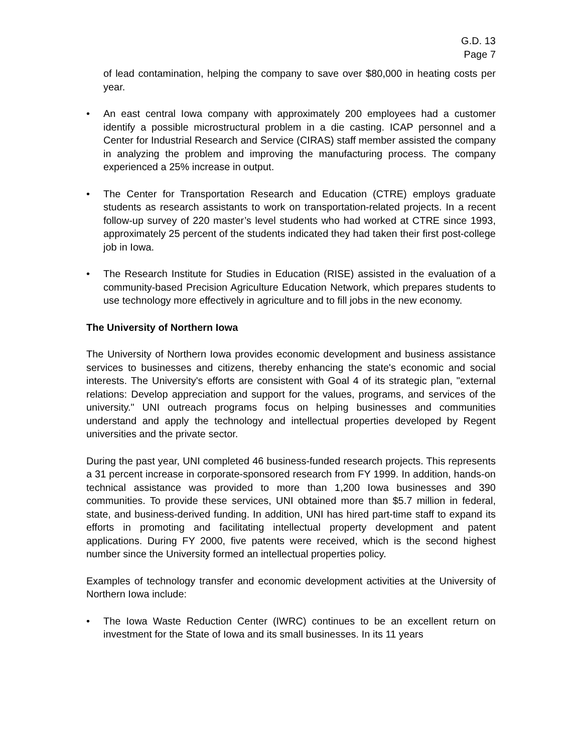G.D. 13
Page 7
of lead contamination, helping the company to save over $80,000 in heating costs per year.
• An east central Iowa company with approximately 200 employees had a customer identify a possible microstructural problem in a die casting. ICAP personnel and a Center for Industrial Research and Service (CIRAS) staff member assisted the company in analyzing the problem and improving the manufacturing process. The company experienced a 25% increase in output.
• The Center for Transportation Research and Education (CTRE) employs graduate students as research assistants to work on transportation-related projects. In a recent follow-up survey of 220 master’s level students who had worked at CTRE since 1993, approximately 25 percent of the students indicated they had taken their first post-college job in Iowa.
• The Research Institute for Studies in Education (RISE) assisted in the evaluation of a community-based Precision Agriculture Education Network, which prepares students to use technology more effectively in agriculture and to fill jobs in the new economy.
The University of Northern Iowa
The University of Northern Iowa provides economic development and business assistance services to businesses and citizens, thereby enhancing the state's economic and social interests. The University's efforts are consistent with Goal 4 of its strategic plan, "external relations: Develop appreciation and support for the values, programs, and services of the university." UNI outreach programs focus on helping businesses and communities understand and apply the technology and intellectual properties developed by Regent universities and the private sector.
During the past year, UNI completed 46 business-funded research projects. This represents a 31 percent increase in corporate-sponsored research from FY 1999. In addition, hands-on technical assistance was provided to more than 1,200 Iowa businesses and 390 communities. To provide these services, UNI obtained more than $5.7 million in federal, state, and business-derived funding. In addition, UNI has hired part-time staff to expand its efforts in promoting and facilitating intellectual property development and patent applications. During FY 2000, five patents were received, which is the second highest number since the University formed an intellectual properties policy.
Examples of technology transfer and economic development activities at the University of Northern Iowa include:
• The Iowa Waste Reduction Center (IWRC) continues to be an excellent return on investment for the State of Iowa and its small businesses. In its 11 years